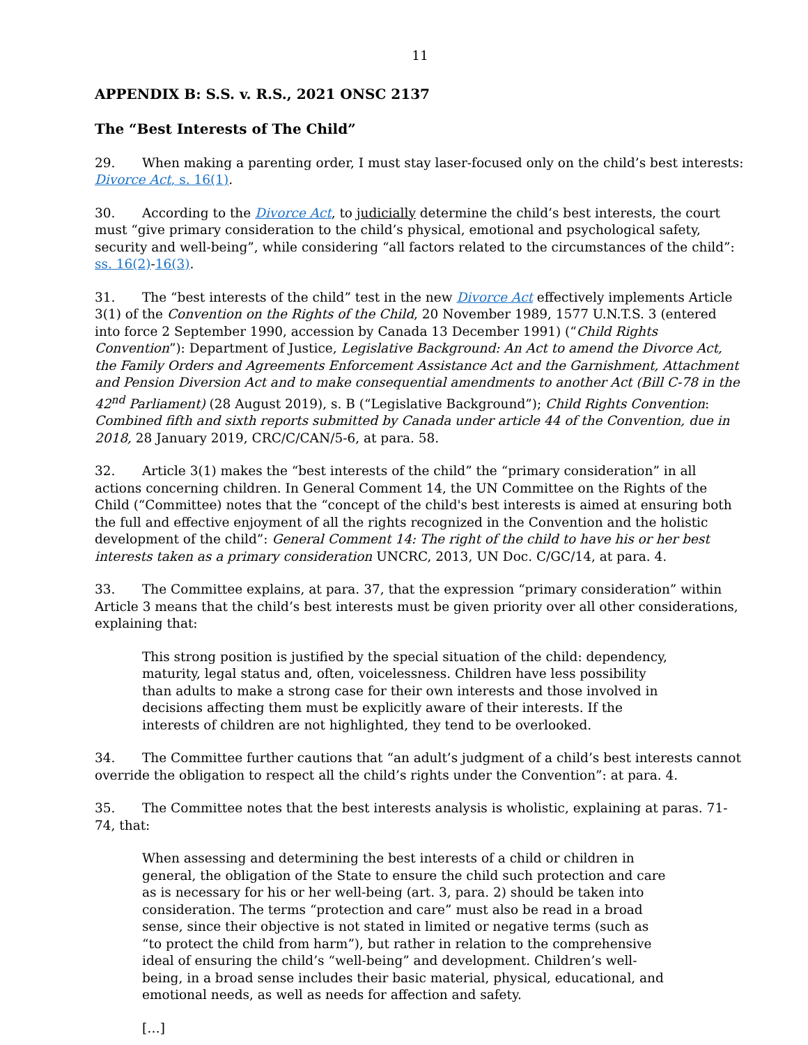11
APPENDIX B: S.S. v. R.S., 2021 ONSC 2137
The “Best Interests of The Child”
29. When making a parenting order, I must stay laser-focused only on the child’s best interests: Divorce Act, s. 16(1).
30. According to the Divorce Act, to judicially determine the child’s best interests, the court must “give primary consideration to the child’s physical, emotional and psychological safety, security and well-being”, while considering “all factors related to the circumstances of the child”: ss. 16(2)-16(3).
31. The “best interests of the child” test in the new Divorce Act effectively implements Article 3(1) of the Convention on the Rights of the Child, 20 November 1989, 1577 U.N.T.S. 3 (entered into force 2 September 1990, accession by Canada 13 December 1991) (“Child Rights Convention”): Department of Justice, Legislative Background: An Act to amend the Divorce Act, the Family Orders and Agreements Enforcement Assistance Act and the Garnishment, Attachment and Pension Diversion Act and to make consequential amendments to another Act (Bill C-78 in the 42<sup>nd</sup> Parliament) (28 August 2019), s. B (“Legislative Background”); Child Rights Convention: Combined fifth and sixth reports submitted by Canada under article 44 of the Convention, due in 2018, 28 January 2019, CRC/C/CAN/5-6, at para. 58.
32. Article 3(1) makes the “best interests of the child” the “primary consideration” in all actions concerning children. In General Comment 14, the UN Committee on the Rights of the Child (“Committee) notes that the “concept of the child's best interests is aimed at ensuring both the full and effective enjoyment of all the rights recognized in the Convention and the holistic development of the child”: General Comment 14: The right of the child to have his or her best interests taken as a primary consideration UNCRC, 2013, UN Doc. C/GC/14, at para. 4.
33. The Committee explains, at para. 37, that the expression “primary consideration” within Article 3 means that the child’s best interests must be given priority over all other considerations, explaining that:
This strong position is justified by the special situation of the child: dependency, maturity, legal status and, often, voicelessness. Children have less possibility than adults to make a strong case for their own interests and those involved in decisions affecting them must be explicitly aware of their interests. If the interests of children are not highlighted, they tend to be overlooked.
34. The Committee further cautions that “an adult’s judgment of a child’s best interests cannot override the obligation to respect all the child’s rights under the Convention”: at para. 4.
35. The Committee notes that the best interests analysis is wholistic, explaining at paras. 71-74, that:
When assessing and determining the best interests of a child or children in general, the obligation of the State to ensure the child such protection and care as is necessary for his or her well-being (art. 3, para. 2) should be taken into consideration. The terms “protection and care” must also be read in a broad sense, since their objective is not stated in limited or negative terms (such as “to protect the child from harm”), but rather in relation to the comprehensive ideal of ensuring the child’s “well-being” and development. Children’s well-being, in a broad sense includes their basic material, physical, educational, and emotional needs, as well as needs for affection and safety.
[…]